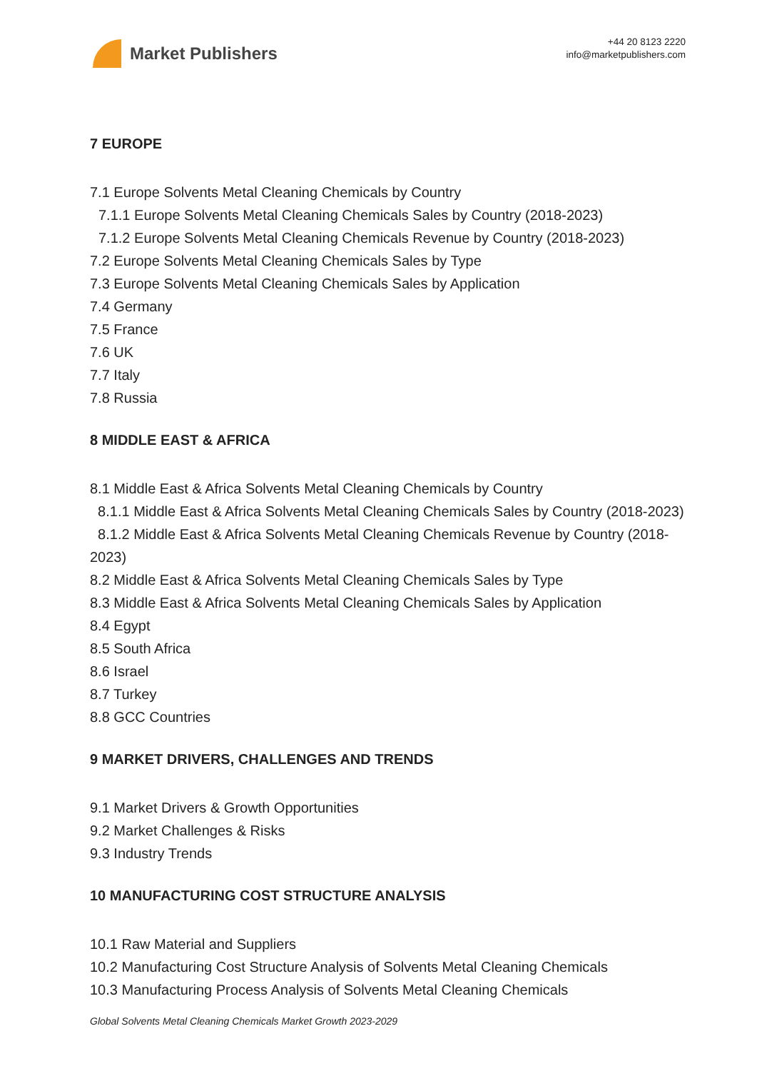Market Publishers
+44 20 8123 2220
info@marketpublishers.com
7 EUROPE
7.1 Europe Solvents Metal Cleaning Chemicals by Country
7.1.1 Europe Solvents Metal Cleaning Chemicals Sales by Country (2018-2023)
7.1.2 Europe Solvents Metal Cleaning Chemicals Revenue by Country (2018-2023)
7.2 Europe Solvents Metal Cleaning Chemicals Sales by Type
7.3 Europe Solvents Metal Cleaning Chemicals Sales by Application
7.4 Germany
7.5 France
7.6 UK
7.7 Italy
7.8 Russia
8 MIDDLE EAST & AFRICA
8.1 Middle East & Africa Solvents Metal Cleaning Chemicals by Country
8.1.1 Middle East & Africa Solvents Metal Cleaning Chemicals Sales by Country (2018-2023)
8.1.2 Middle East & Africa Solvents Metal Cleaning Chemicals Revenue by Country (2018-2023)
8.2 Middle East & Africa Solvents Metal Cleaning Chemicals Sales by Type
8.3 Middle East & Africa Solvents Metal Cleaning Chemicals Sales by Application
8.4 Egypt
8.5 South Africa
8.6 Israel
8.7 Turkey
8.8 GCC Countries
9 MARKET DRIVERS, CHALLENGES AND TRENDS
9.1 Market Drivers & Growth Opportunities
9.2 Market Challenges & Risks
9.3 Industry Trends
10 MANUFACTURING COST STRUCTURE ANALYSIS
10.1 Raw Material and Suppliers
10.2 Manufacturing Cost Structure Analysis of Solvents Metal Cleaning Chemicals
10.3 Manufacturing Process Analysis of Solvents Metal Cleaning Chemicals
Global Solvents Metal Cleaning Chemicals Market Growth 2023-2029